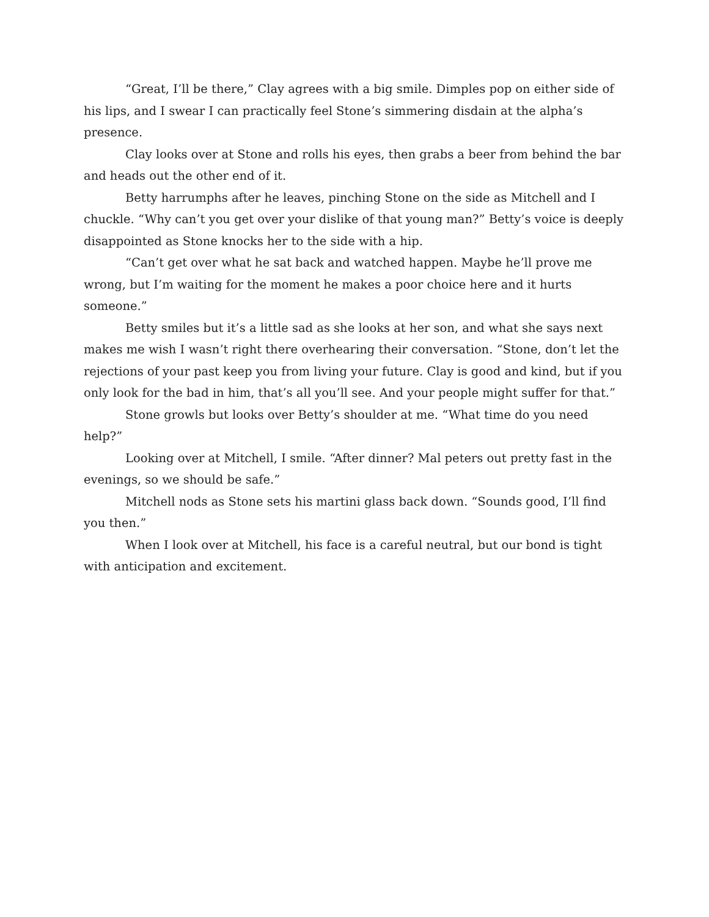“Great, I’ll be there,” Clay agrees with a big smile. Dimples pop on either side of his lips, and I swear I can practically feel Stone’s simmering disdain at the alpha’s presence.
Clay looks over at Stone and rolls his eyes, then grabs a beer from behind the bar and heads out the other end of it.
Betty harrumphs after he leaves, pinching Stone on the side as Mitchell and I chuckle. “Why can’t you get over your dislike of that young man?” Betty’s voice is deeply disappointed as Stone knocks her to the side with a hip.
“Can’t get over what he sat back and watched happen. Maybe he’ll prove me wrong, but I’m waiting for the moment he makes a poor choice here and it hurts someone.”
Betty smiles but it’s a little sad as she looks at her son, and what she says next makes me wish I wasn’t right there overhearing their conversation. “Stone, don’t let the rejections of your past keep you from living your future. Clay is good and kind, but if you only look for the bad in him, that’s all you’ll see. And your people might suffer for that.”
Stone growls but looks over Betty’s shoulder at me. “What time do you need help?”
Looking over at Mitchell, I smile. “After dinner? Mal peters out pretty fast in the evenings, so we should be safe.”
Mitchell nods as Stone sets his martini glass back down. “Sounds good, I’ll find you then.”
When I look over at Mitchell, his face is a careful neutral, but our bond is tight with anticipation and excitement.